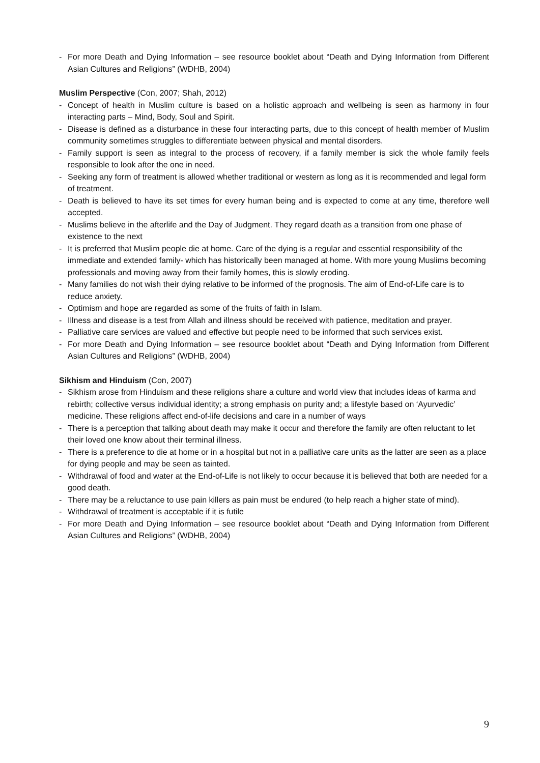- For more Death and Dying Information – see resource booklet about “Death and Dying Information from Different Asian Cultures and Religions” (WDHB, 2004)
Muslim Perspective (Con, 2007; Shah, 2012)
- Concept of health in Muslim culture is based on a holistic approach and wellbeing is seen as harmony in four interacting parts – Mind, Body, Soul and Spirit.
- Disease is defined as a disturbance in these four interacting parts, due to this concept of health member of Muslim community sometimes struggles to differentiate between physical and mental disorders.
- Family support is seen as integral to the process of recovery, if a family member is sick the whole family feels responsible to look after the one in need.
- Seeking any form of treatment is allowed whether traditional or western as long as it is recommended and legal form of treatment.
- Death is believed to have its set times for every human being and is expected to come at any time, therefore well accepted.
- Muslims believe in the afterlife and the Day of Judgment. They regard death as a transition from one phase of existence to the next
- It is preferred that Muslim people die at home. Care of the dying is a regular and essential responsibility of the immediate and extended family- which has historically been managed at home. With more young Muslims becoming professionals and moving away from their family homes, this is slowly eroding.
- Many families do not wish their dying relative to be informed of the prognosis. The aim of End-of-Life care is to reduce anxiety.
- Optimism and hope are regarded as some of the fruits of faith in Islam.
- Illness and disease is a test from Allah and illness should be received with patience, meditation and prayer.
- Palliative care services are valued and effective but people need to be informed that such services exist.
- For more Death and Dying Information – see resource booklet about “Death and Dying Information from Different Asian Cultures and Religions” (WDHB, 2004)
Sikhism and Hinduism (Con, 2007)
- Sikhism arose from Hinduism and these religions share a culture and world view that includes ideas of karma and rebirth; collective versus individual identity; a strong emphasis on purity and; a lifestyle based on ‘Ayurvedic’ medicine. These religions affect end-of-life decisions and care in a number of ways
- There is a perception that talking about death may make it occur and therefore the family are often reluctant to let their loved one know about their terminal illness.
- There is a preference to die at home or in a hospital but not in a palliative care units as the latter are seen as a place for dying people and may be seen as tainted.
- Withdrawal of food and water at the End-of-Life is not likely to occur because it is believed that both are needed for a good death.
- There may be a reluctance to use pain killers as pain must be endured (to help reach a higher state of mind).
- Withdrawal of treatment is acceptable if it is futile
- For more Death and Dying Information – see resource booklet about “Death and Dying Information from Different Asian Cultures and Religions” (WDHB, 2004)
9